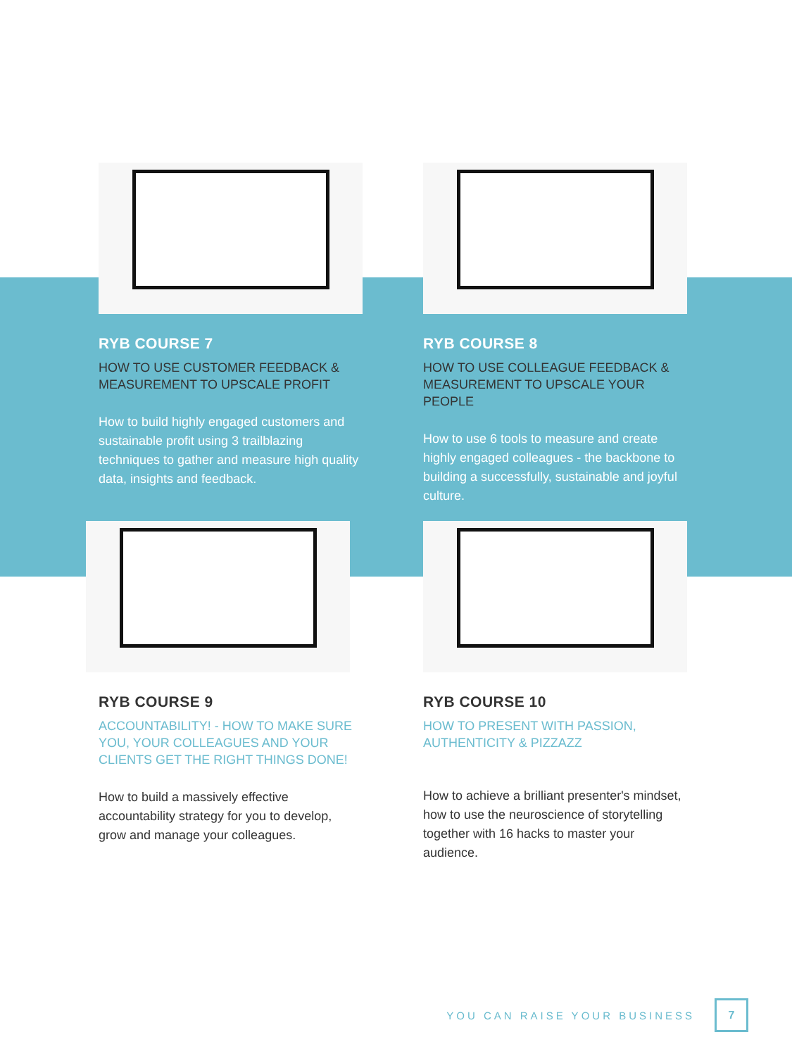RYB COURSE 7
HOW TO USE CUSTOMER FEEDBACK & MEASUREMENT TO UPSCALE PROFIT
How to build highly engaged customers and sustainable profit using 3 trailblazing techniques to gather and measure high quality data, insights and feedback.
RYB COURSE 8
HOW TO USE COLLEAGUE FEEDBACK & MEASUREMENT TO UPSCALE YOUR PEOPLE
How to use 6 tools to measure and create highly engaged colleagues - the backbone to building a successfully, sustainable and joyful culture.
RYB COURSE 9
ACCOUNTABILITY! - HOW TO MAKE SURE YOU, YOUR COLLEAGUES AND YOUR CLIENTS GET THE RIGHT THINGS DONE!
How to build a massively effective accountability strategy for you to develop, grow and manage your colleagues.
RYB COURSE 10
HOW TO PRESENT WITH PASSION, AUTHENTICITY & PIZZAZZ
How to achieve a brilliant presenter's mindset, how to use the neuroscience of storytelling together with 16 hacks to master your audience.
YOU CAN RAISE YOUR BUSINESS
7